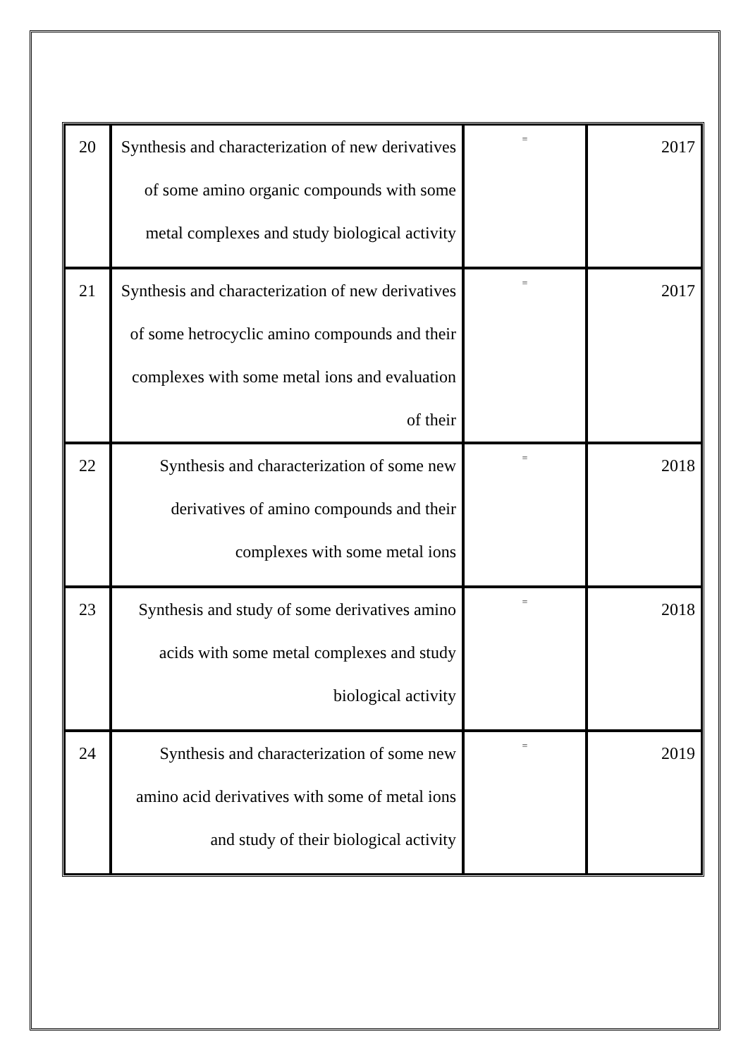| 20 | Synthesis and characterization of new derivatives of some amino organic compounds with some metal complexes and study biological activity | = | 2017 |
| 21 | Synthesis and characterization of new derivatives of some hetrocyclic amino compounds and their complexes with some metal ions and evaluation of their | = | 2017 |
| 22 | Synthesis and characterization of some new derivatives of amino compounds and their complexes with some metal ions | = | 2018 |
| 23 | Synthesis and study of some derivatives amino acids with some metal complexes and study biological activity | = | 2018 |
| 24 | Synthesis and characterization of some new amino acid derivatives with some of metal ions and study of their biological activity | = | 2019 |